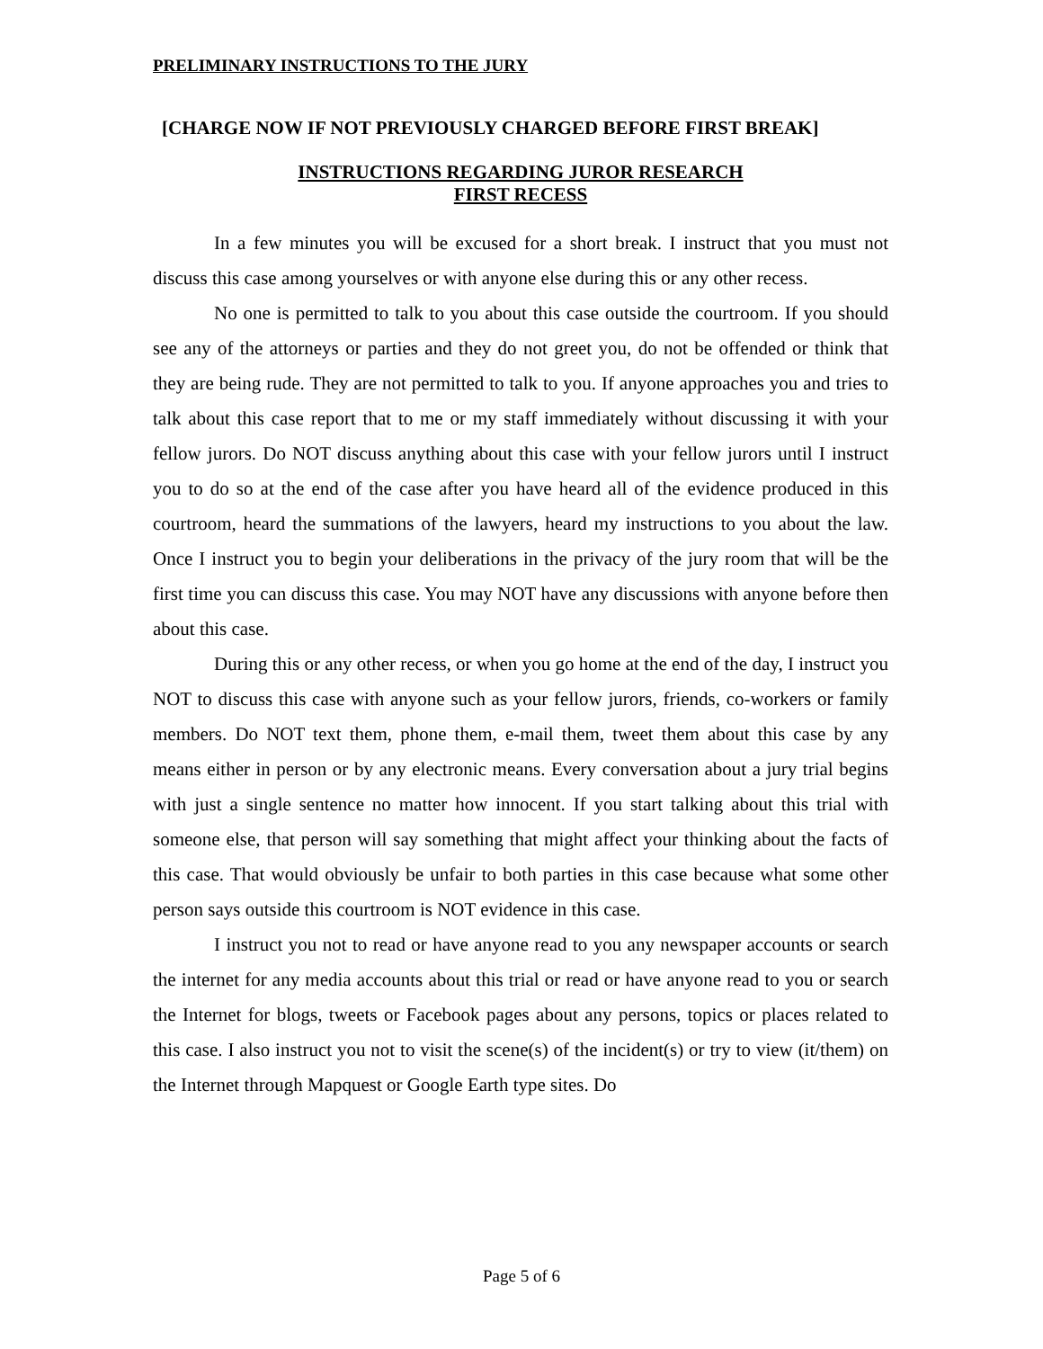PRELIMINARY INSTRUCTIONS TO THE JURY
[CHARGE NOW IF NOT PREVIOUSLY CHARGED BEFORE FIRST BREAK]
INSTRUCTIONS REGARDING JUROR RESEARCH
FIRST RECESS
In a few minutes you will be excused for a short break. I instruct that you must not discuss this case among yourselves or with anyone else during this or any other recess.
No one is permitted to talk to you about this case outside the courtroom. If you should see any of the attorneys or parties and they do not greet you, do not be offended or think that they are being rude. They are not permitted to talk to you. If anyone approaches you and tries to talk about this case report that to me or my staff immediately without discussing it with your fellow jurors. Do NOT discuss anything about this case with your fellow jurors until I instruct you to do so at the end of the case after you have heard all of the evidence produced in this courtroom, heard the summations of the lawyers, heard my instructions to you about the law. Once I instruct you to begin your deliberations in the privacy of the jury room that will be the first time you can discuss this case. You may NOT have any discussions with anyone before then about this case.
During this or any other recess, or when you go home at the end of the day, I instruct you NOT to discuss this case with anyone such as your fellow jurors, friends, co-workers or family members. Do NOT text them, phone them, e-mail them, tweet them about this case by any means either in person or by any electronic means. Every conversation about a jury trial begins with just a single sentence no matter how innocent. If you start talking about this trial with someone else, that person will say something that might affect your thinking about the facts of this case. That would obviously be unfair to both parties in this case because what some other person says outside this courtroom is NOT evidence in this case.
I instruct you not to read or have anyone read to you any newspaper accounts or search the internet for any media accounts about this trial or read or have anyone read to you or search the Internet for blogs, tweets or Facebook pages about any persons, topics or places related to this case. I also instruct you not to visit the scene(s) of the incident(s) or try to view (it/them) on the Internet through Mapquest or Google Earth type sites. Do
Page 5 of 6